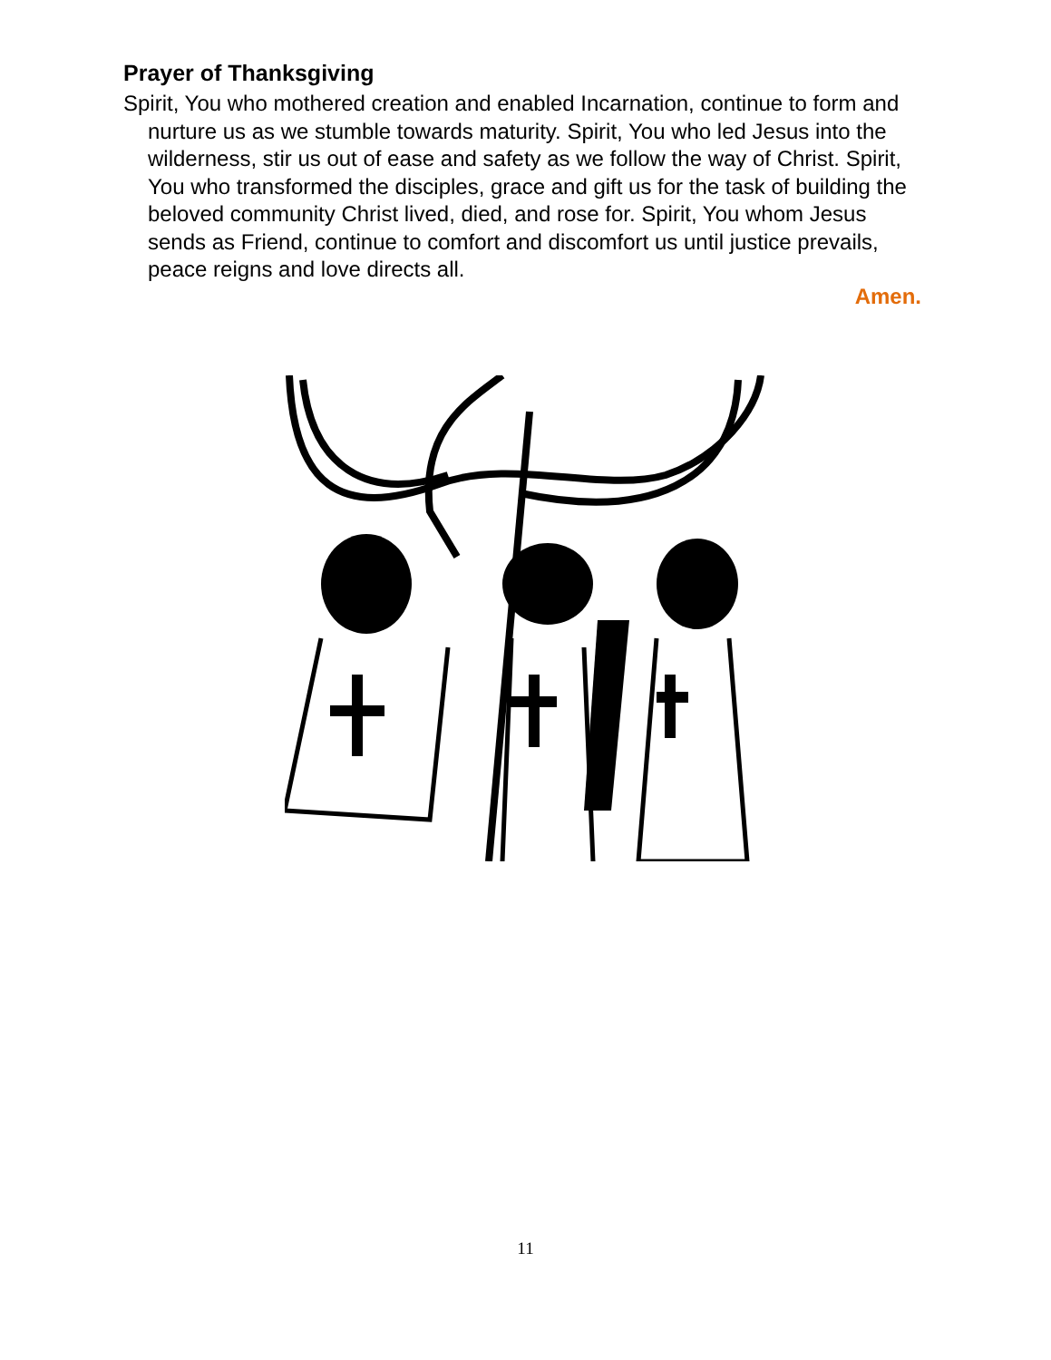Prayer of Thanksgiving
Spirit, You who mothered creation and enabled Incarnation, continue to form and nurture us as we stumble towards maturity. Spirit, You who led Jesus into the wilderness, stir us out of ease and safety as we follow the way of Christ. Spirit, You who transformed the disciples, grace and gift us for the task of building the beloved community Christ lived, died, and rose for. Spirit, You whom Jesus sends as Friend, continue to comfort and discomfort us until justice prevails, peace reigns and love directs all.
Amen.
11